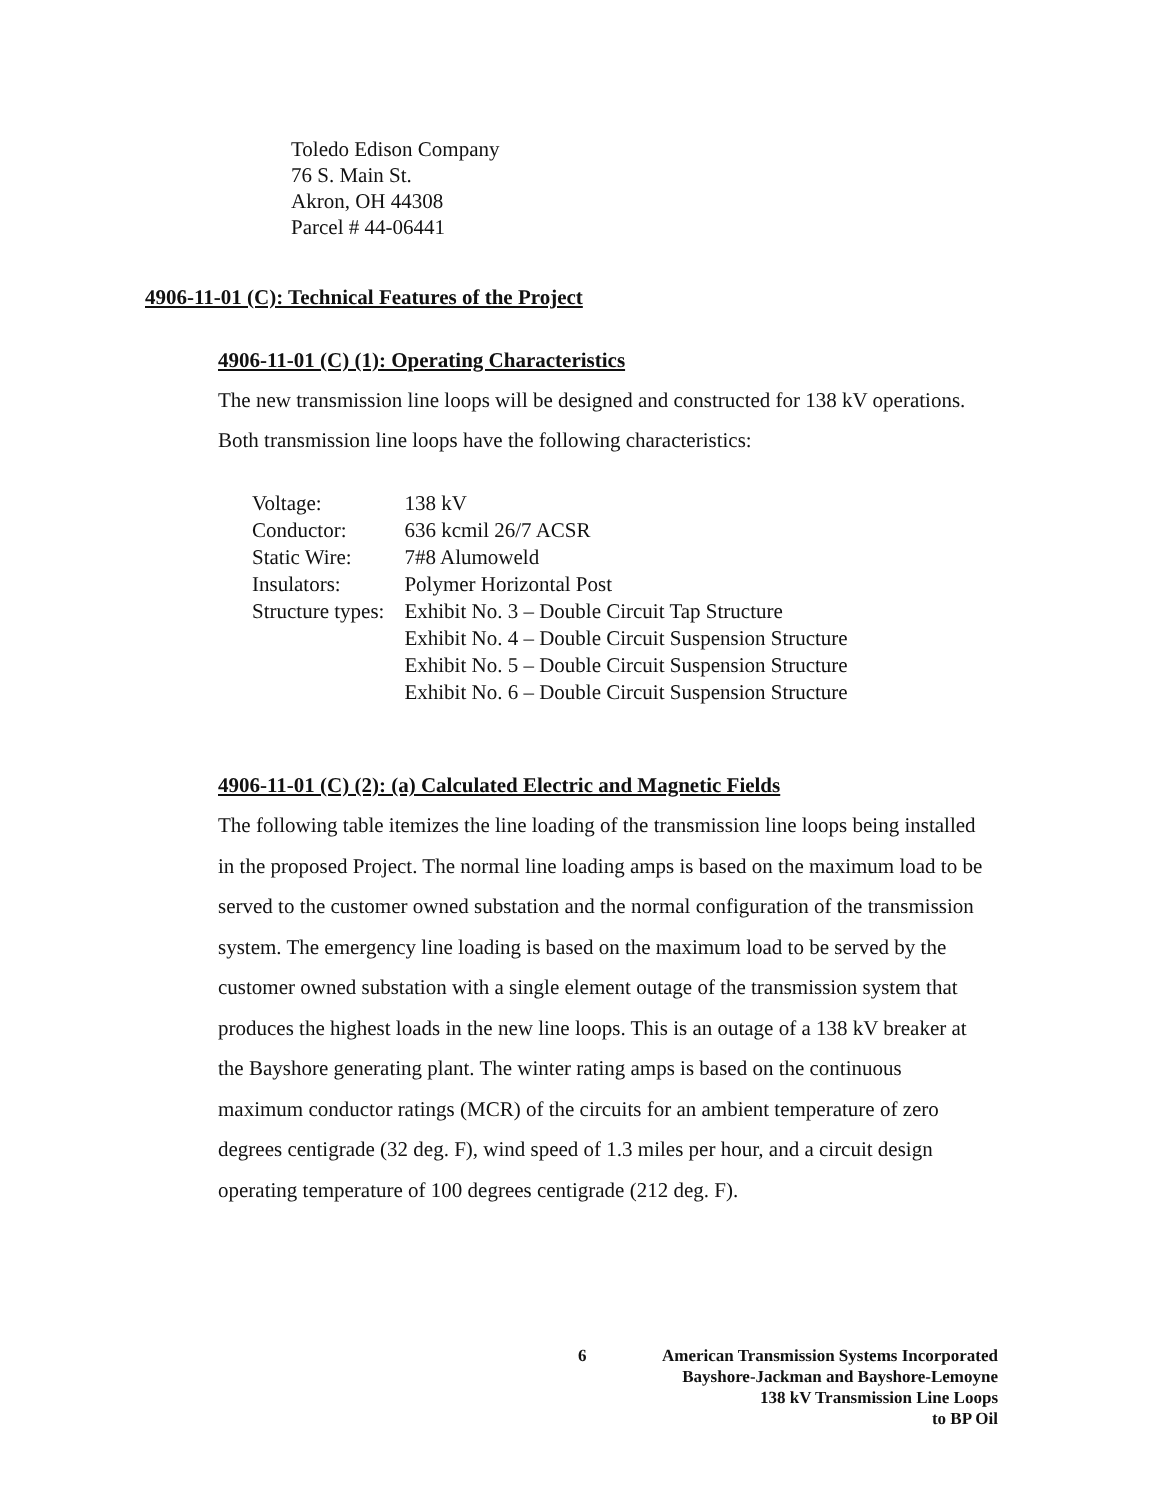Toledo Edison Company
76 S. Main St.
Akron, OH 44308
Parcel # 44-06441
4906-11-01 (C): Technical Features of the Project
4906-11-01 (C) (1): Operating Characteristics
The new transmission line loops will be designed and constructed for 138 kV operations. Both transmission line loops have the following characteristics:
| Voltage: | 138 kV |
| Conductor: | 636 kcmil 26/7 ACSR |
| Static Wire: | 7#8 Alumoweld |
| Insulators: | Polymer Horizontal Post |
| Structure types: | Exhibit No. 3 – Double Circuit Tap Structure Exhibit No. 4 – Double Circuit Suspension Structure Exhibit No. 5 – Double Circuit Suspension Structure Exhibit No. 6 – Double Circuit Suspension Structure |
4906-11-01 (C) (2): (a) Calculated Electric and Magnetic Fields
The following table itemizes the line loading of the transmission line loops being installed in the proposed Project. The normal line loading amps is based on the maximum load to be served to the customer owned substation and the normal configuration of the transmission system. The emergency line loading is based on the maximum load to be served by the customer owned substation with a single element outage of the transmission system that produces the highest loads in the new line loops. This is an outage of a 138 kV breaker at the Bayshore generating plant. The winter rating amps is based on the continuous maximum conductor ratings (MCR) of the circuits for an ambient temperature of zero degrees centigrade (32 deg. F), wind speed of 1.3 miles per hour, and a circuit design operating temperature of 100 degrees centigrade (212 deg. F).
6 American Transmission Systems Incorporated
Bayshore-Jackman and Bayshore-Lemoyne
138 kV Transmission Line Loops
to BP Oil